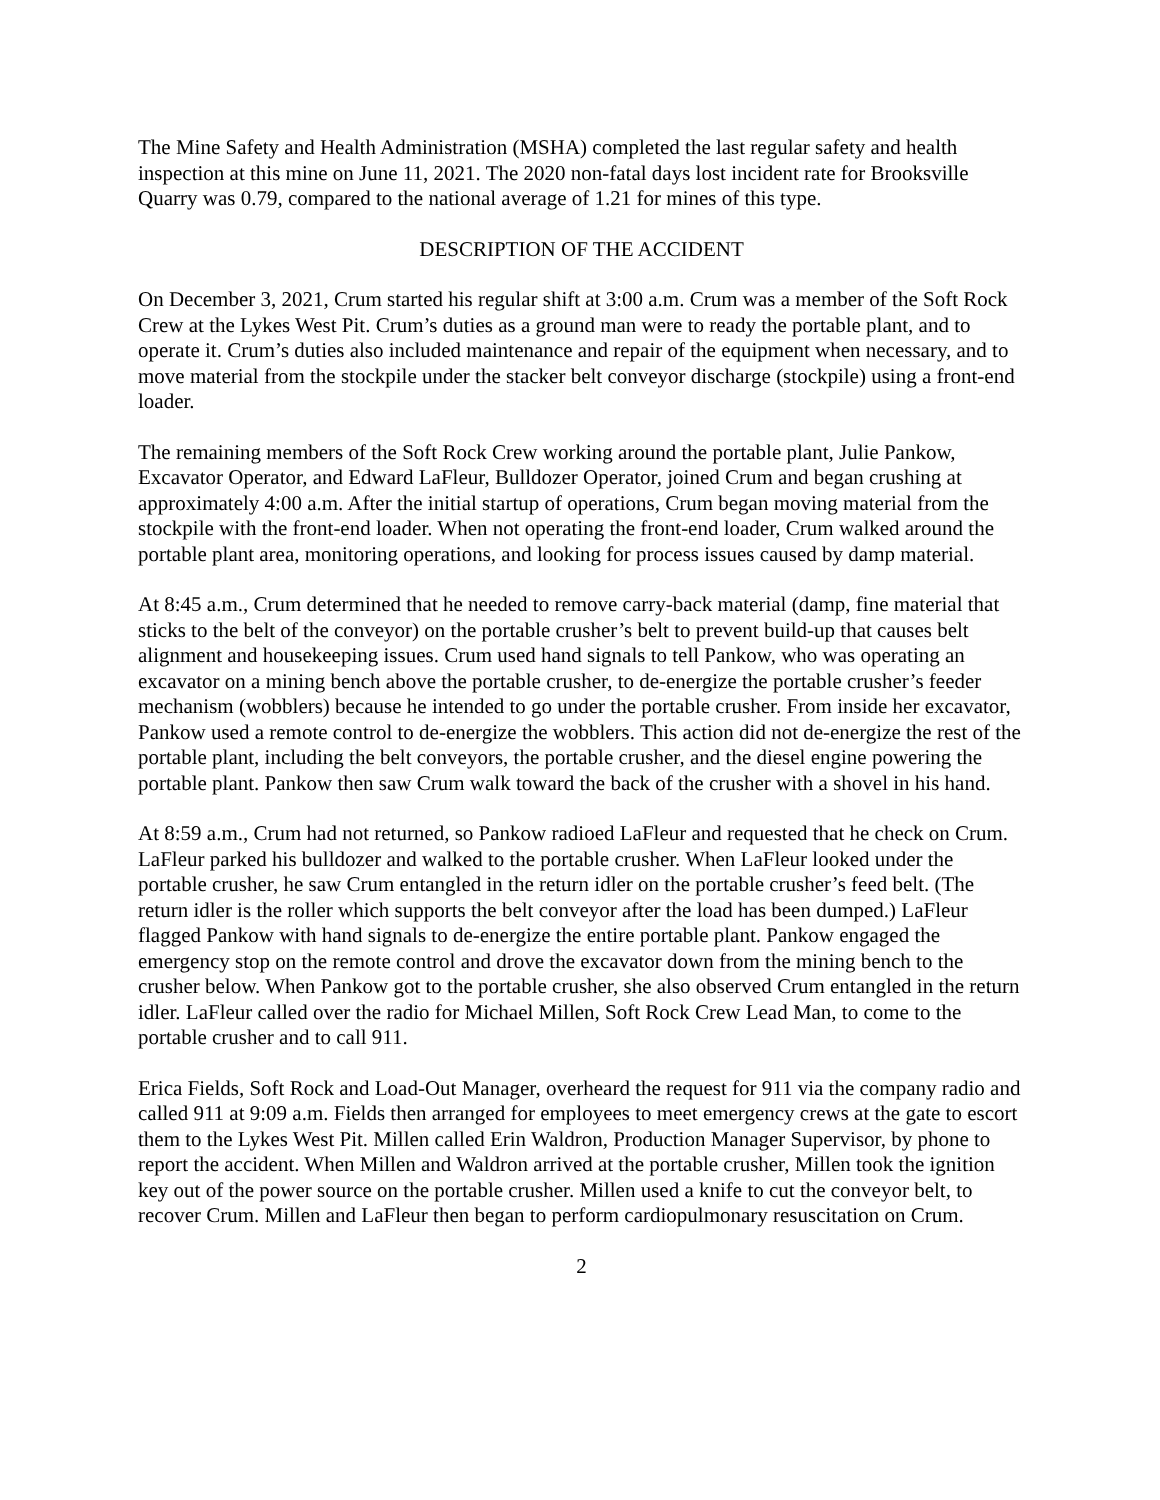The Mine Safety and Health Administration (MSHA) completed the last regular safety and health inspection at this mine on June 11, 2021. The 2020 non-fatal days lost incident rate for Brooksville Quarry was 0.79, compared to the national average of 1.21 for mines of this type.
DESCRIPTION OF THE ACCIDENT
On December 3, 2021, Crum started his regular shift at 3:00 a.m. Crum was a member of the Soft Rock Crew at the Lykes West Pit. Crum’s duties as a ground man were to ready the portable plant, and to operate it. Crum’s duties also included maintenance and repair of the equipment when necessary, and to move material from the stockpile under the stacker belt conveyor discharge (stockpile) using a front-end loader.
The remaining members of the Soft Rock Crew working around the portable plant, Julie Pankow, Excavator Operator, and Edward LaFleur, Bulldozer Operator, joined Crum and began crushing at approximately 4:00 a.m. After the initial startup of operations, Crum began moving material from the stockpile with the front-end loader. When not operating the front-end loader, Crum walked around the portable plant area, monitoring operations, and looking for process issues caused by damp material.
At 8:45 a.m., Crum determined that he needed to remove carry-back material (damp, fine material that sticks to the belt of the conveyor) on the portable crusher’s belt to prevent build-up that causes belt alignment and housekeeping issues. Crum used hand signals to tell Pankow, who was operating an excavator on a mining bench above the portable crusher, to de-energize the portable crusher’s feeder mechanism (wobblers) because he intended to go under the portable crusher. From inside her excavator, Pankow used a remote control to de-energize the wobblers. This action did not de-energize the rest of the portable plant, including the belt conveyors, the portable crusher, and the diesel engine powering the portable plant. Pankow then saw Crum walk toward the back of the crusher with a shovel in his hand.
At 8:59 a.m., Crum had not returned, so Pankow radioed LaFleur and requested that he check on Crum. LaFleur parked his bulldozer and walked to the portable crusher. When LaFleur looked under the portable crusher, he saw Crum entangled in the return idler on the portable crusher’s feed belt. (The return idler is the roller which supports the belt conveyor after the load has been dumped.) LaFleur flagged Pankow with hand signals to de-energize the entire portable plant. Pankow engaged the emergency stop on the remote control and drove the excavator down from the mining bench to the crusher below. When Pankow got to the portable crusher, she also observed Crum entangled in the return idler. LaFleur called over the radio for Michael Millen, Soft Rock Crew Lead Man, to come to the portable crusher and to call 911.
Erica Fields, Soft Rock and Load-Out Manager, overheard the request for 911 via the company radio and called 911 at 9:09 a.m. Fields then arranged for employees to meet emergency crews at the gate to escort them to the Lykes West Pit. Millen called Erin Waldron, Production Manager Supervisor, by phone to report the accident. When Millen and Waldron arrived at the portable crusher, Millen took the ignition key out of the power source on the portable crusher. Millen used a knife to cut the conveyor belt, to recover Crum. Millen and LaFleur then began to perform cardiopulmonary resuscitation on Crum.
2